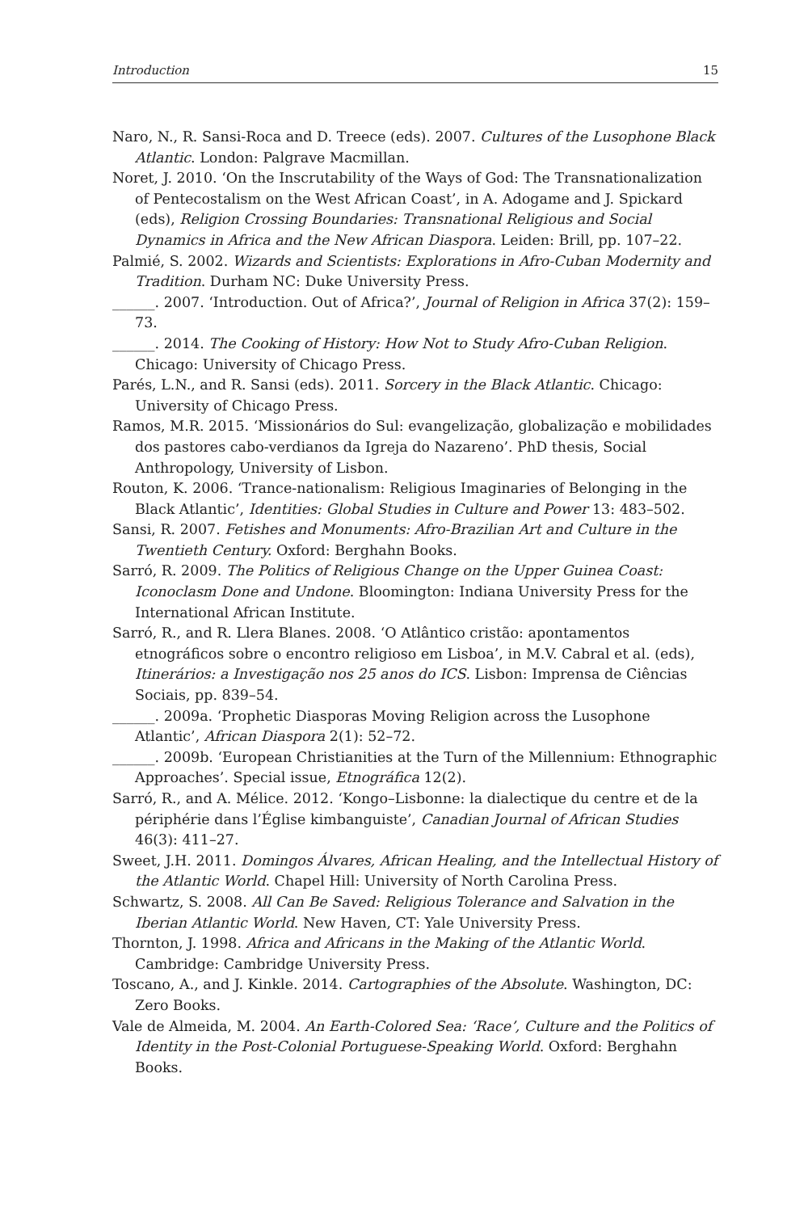Introduction 15
Naro, N., R. Sansi-Roca and D. Treece (eds). 2007. Cultures of the Lusophone Black Atlantic. London: Palgrave Macmillan.
Noret, J. 2010. ‘On the Inscrutability of the Ways of God: The Transnationalization of Pentecostalism on the West African Coast’, in A. Adogame and J. Spickard (eds), Religion Crossing Boundaries: Transnational Religious and Social Dynamics in Africa and the New African Diaspora. Leiden: Brill, pp. 107–22.
Palmié, S. 2002. Wizards and Scientists: Explorations in Afro-Cuban Modernity and Tradition. Durham NC: Duke University Press.
______. 2007. ‘Introduction. Out of Africa?’, Journal of Religion in Africa 37(2): 159–73.
______. 2014. The Cooking of History: How Not to Study Afro-Cuban Religion. Chicago: University of Chicago Press.
Parés, L.N., and R. Sansi (eds). 2011. Sorcery in the Black Atlantic. Chicago: University of Chicago Press.
Ramos, M.R. 2015. ‘Missionários do Sul: evangelização, globalização e mobilidades dos pastores cabo-verdianos da Igreja do Nazareno’. PhD thesis, Social Anthropology, University of Lisbon.
Routon, K. 2006. ‘Trance-nationalism: Religious Imaginaries of Belonging in the Black Atlantic’, Identities: Global Studies in Culture and Power 13: 483–502.
Sansi, R. 2007. Fetishes and Monuments: Afro-Brazilian Art and Culture in the Twentieth Century. Oxford: Berghahn Books.
Sarró, R. 2009. The Politics of Religious Change on the Upper Guinea Coast: Iconoclasm Done and Undone. Bloomington: Indiana University Press for the International African Institute.
Sarró, R., and R. Llera Blanes. 2008. ‘O Atlântico cristão: apontamentos etnográficos sobre o encontro religioso em Lisboa’, in M.V. Cabral et al. (eds), Itinerários: a Investigação nos 25 anos do ICS. Lisbon: Imprensa de Ciências Sociais, pp. 839–54.
______. 2009a. ‘Prophetic Diasporas Moving Religion across the Lusophone Atlantic’, African Diaspora 2(1): 52–72.
______. 2009b. ‘European Christianities at the Turn of the Millennium: Ethnographic Approaches’. Special issue, Etnográfica 12(2).
Sarró, R., and A. Mélice. 2012. ‘Kongo–Lisbonne: la dialectique du centre et de la périphérie dans l’Église kimbanguiste’, Canadian Journal of African Studies 46(3): 411–27.
Sweet, J.H. 2011. Domingos Álvares, African Healing, and the Intellectual History of the Atlantic World. Chapel Hill: University of North Carolina Press.
Schwartz, S. 2008. All Can Be Saved: Religious Tolerance and Salvation in the Iberian Atlantic World. New Haven, CT: Yale University Press.
Thornton, J. 1998. Africa and Africans in the Making of the Atlantic World. Cambridge: Cambridge University Press.
Toscano, A., and J. Kinkle. 2014. Cartographies of the Absolute. Washington, DC: Zero Books.
Vale de Almeida, M. 2004. An Earth-Colored Sea: ‘Race’, Culture and the Politics of Identity in the Post-Colonial Portuguese-Speaking World. Oxford: Berghahn Books.